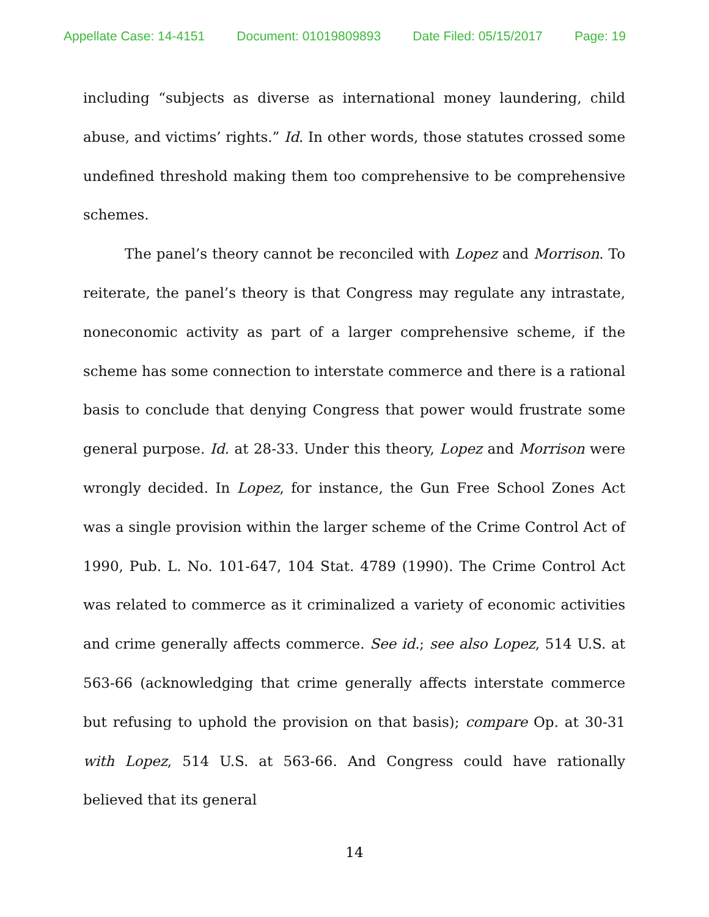Appellate Case: 14-4151 Document: 01019809893 Date Filed: 05/15/2017 Page: 19
including “subjects as diverse as international money laundering, child abuse, and victims’ rights.” Id. In other words, those statutes crossed some undefined threshold making them too comprehensive to be comprehensive schemes.
The panel’s theory cannot be reconciled with Lopez and Morrison. To reiterate, the panel’s theory is that Congress may regulate any intrastate, noneconomic activity as part of a larger comprehensive scheme, if the scheme has some connection to interstate commerce and there is a rational basis to conclude that denying Congress that power would frustrate some general purpose. Id. at 28-33. Under this theory, Lopez and Morrison were wrongly decided. In Lopez, for instance, the Gun Free School Zones Act was a single provision within the larger scheme of the Crime Control Act of 1990, Pub. L. No. 101-647, 104 Stat. 4789 (1990). The Crime Control Act was related to commerce as it criminalized a variety of economic activities and crime generally affects commerce. See id.; see also Lopez, 514 U.S. at 563-66 (acknowledging that crime generally affects interstate commerce but refusing to uphold the provision on that basis); compare Op. at 30-31 with Lopez, 514 U.S. at 563-66. And Congress could have rationally believed that its general
14